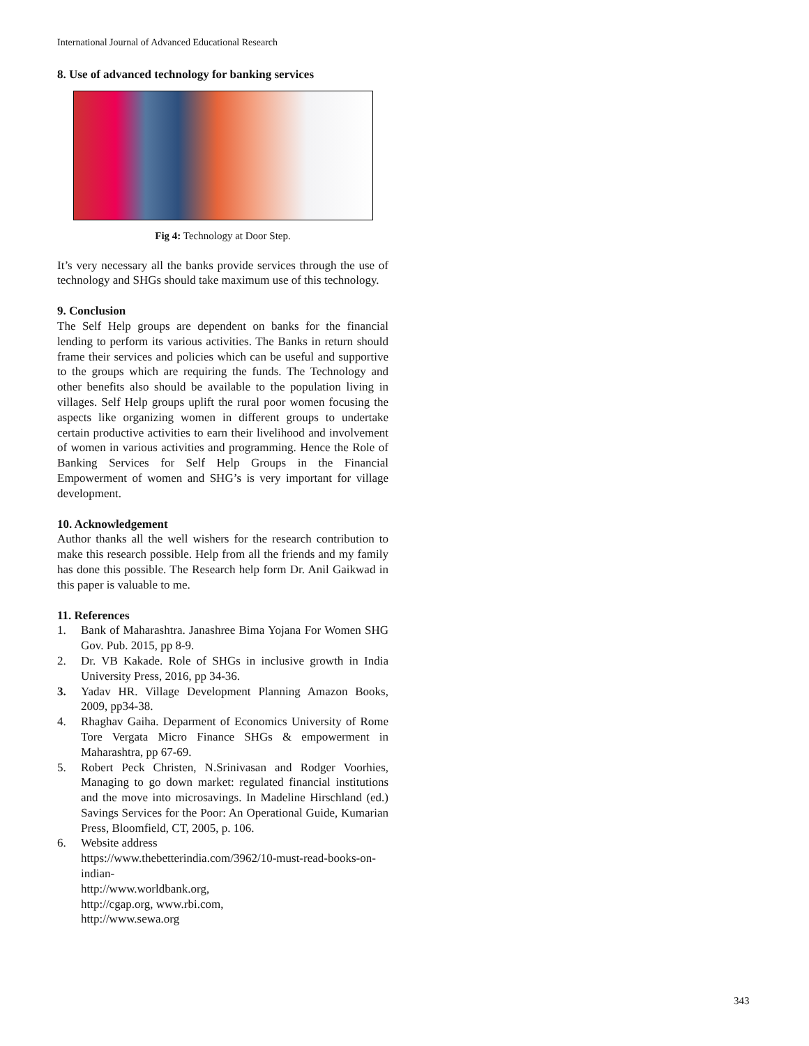International Journal of Advanced Educational Research
8. Use of advanced technology for banking services
Fig 4: Technology at Door Step.
It’s very necessary all the banks provide services through the use of technology and SHGs should take maximum use of this technology.
9. Conclusion
The Self Help groups are dependent on banks for the financial lending to perform its various activities. The Banks in return should frame their services and policies which can be useful and supportive to the groups which are requiring the funds. The Technology and other benefits also should be available to the population living in villages. Self Help groups uplift the rural poor women focusing the aspects like organizing women in different groups to undertake certain productive activities to earn their livelihood and involvement of women in various activities and programming. Hence the Role of Banking Services for Self Help Groups in the Financial Empowerment of women and SHG’s is very important for village development.
10. Acknowledgement
Author thanks all the well wishers for the research contribution to make this research possible. Help from all the friends and my family has done this possible. The Research help form Dr. Anil Gaikwad in this paper is valuable to me.
11. References
1. Bank of Maharashtra. Janashree Bima Yojana For Women SHG Gov. Pub. 2015, pp 8-9.
2. Dr. VB Kakade. Role of SHGs in inclusive growth in India University Press, 2016, pp 34-36.
3. Yadav HR. Village Development Planning Amazon Books, 2009, pp34-38.
4. Rhaghav Gaiha. Deparment of Economics University of Rome Tore Vergata Micro Finance SHGs & empowerment in Maharashtra, pp 67-69.
5. Robert Peck Christen, N.Srinivasan and Rodger Voorhies, Managing to go down market: regulated financial institutions and the move into microsavings. In Madeline Hirschland (ed.) Savings Services for the Poor: An Operational Guide, Kumarian Press, Bloomfield, CT, 2005, p. 106.
6. Website address
https://www.thebetterindia.com/3962/10-must-read-books-on-indian-
http://www.worldbank.org,
http://cgap.org, www.rbi.com,
http://www.sewa.org
343